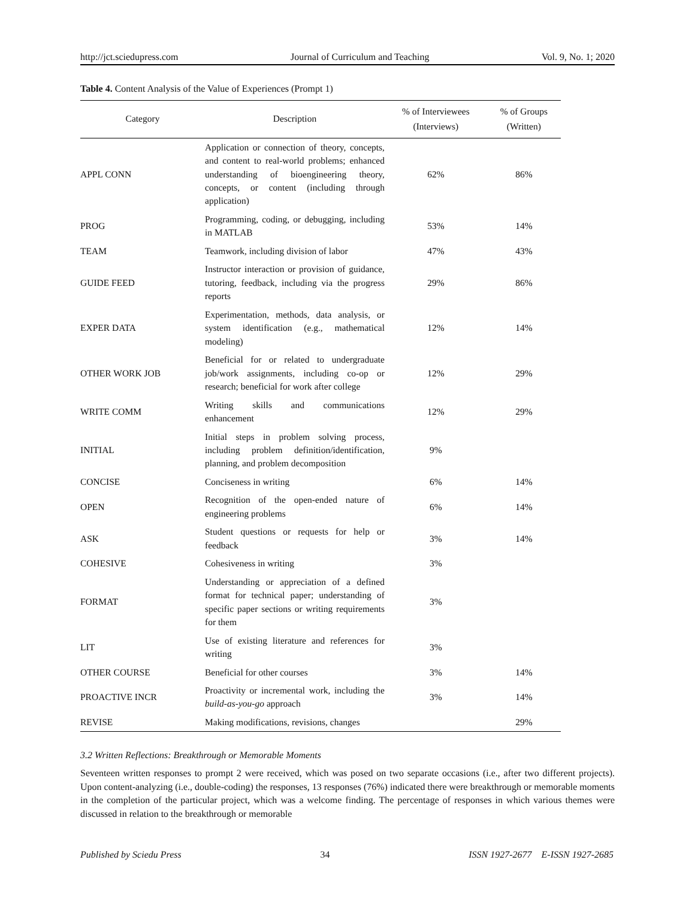http://jct.sciedupress.com Journal of Curriculum and Teaching Vol. 9, No. 1; 2020
Table 4. Content Analysis of the Value of Experiences (Prompt 1)
| Category | Description | % of Interviewees (Interviews) | % of Groups (Written) |
| --- | --- | --- | --- |
| APPL CONN | Application or connection of theory, concepts, and content to real-world problems; enhanced understanding of bioengineering theory, concepts, or content (including through application) | 62% | 86% |
| PROG | Programming, coding, or debugging, including in MATLAB | 53% | 14% |
| TEAM | Teamwork, including division of labor | 47% | 43% |
| GUIDE FEED | Instructor interaction or provision of guidance, tutoring, feedback, including via the progress reports | 29% | 86% |
| EXPER DATA | Experimentation, methods, data analysis, or system identification (e.g., mathematical modeling) | 12% | 14% |
| OTHER WORK JOB | Beneficial for or related to undergraduate job/work assignments, including co-op or research; beneficial for work after college | 12% | 29% |
| WRITE COMM | Writing skills and communications enhancement | 12% | 29% |
| INITIAL | Initial steps in problem solving process, including problem definition/identification, planning, and problem decomposition | 9% | |
| CONCISE | Conciseness in writing | 6% | 14% |
| OPEN | Recognition of the open-ended nature of engineering problems | 6% | 14% |
| ASK | Student questions or requests for help or feedback | 3% | 14% |
| COHESIVE | Cohesiveness in writing | 3% | |
| FORMAT | Understanding or appreciation of a defined format for technical paper; understanding of specific paper sections or writing requirements for them | 3% | |
| LIT | Use of existing literature and references for writing | 3% | |
| OTHER COURSE | Beneficial for other courses | 3% | 14% |
| PROACTIVE INCR | Proactivity or incremental work, including the build-as-you-go approach | 3% | 14% |
| REVISE | Making modifications, revisions, changes | | 29% |
3.2 Written Reflections: Breakthrough or Memorable Moments
Seventeen written responses to prompt 2 were received, which was posed on two separate occasions (i.e., after two different projects). Upon content-analyzing (i.e., double-coding) the responses, 13 responses (76%) indicated there were breakthrough or memorable moments in the completion of the particular project, which was a welcome finding. The percentage of responses in which various themes were discussed in relation to the breakthrough or memorable
Published by Sciedu Press 34 ISSN 1927-2677 E-ISSN 1927-2685